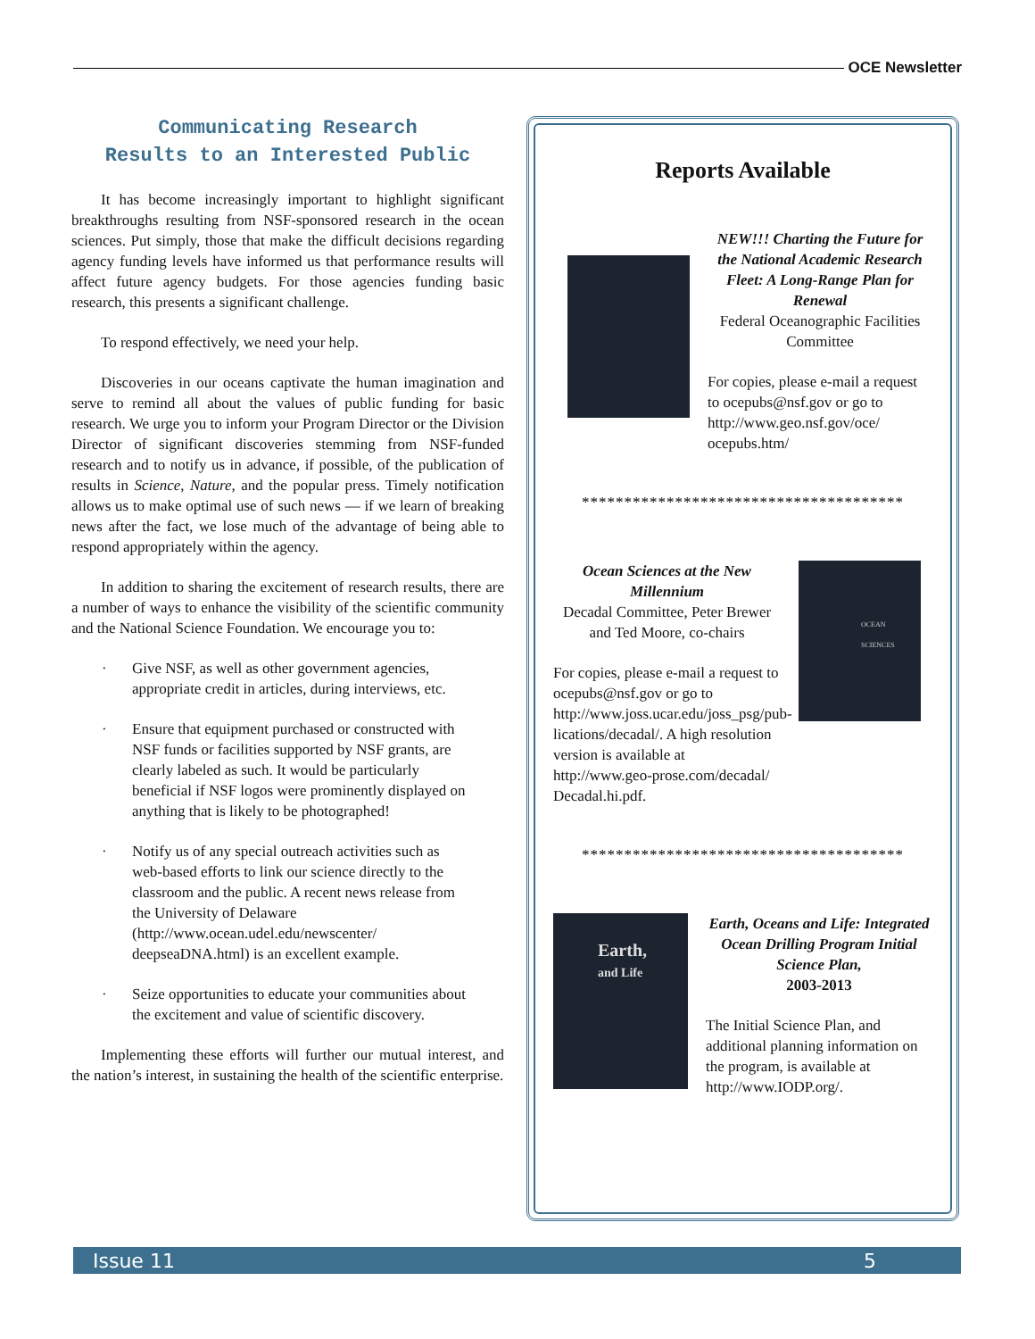OCE Newsletter
Communicating Research
Results to an Interested Public
It has become increasingly important to highlight significant breakthroughs resulting from NSF-sponsored research in the ocean sciences. Put simply, those that make the difficult decisions regarding agency funding levels have informed us that performance results will affect future agency budgets. For those agencies funding basic research, this presents a significant challenge.
To respond effectively, we need your help.
Discoveries in our oceans captivate the human imagination and serve to remind all about the values of public funding for basic research. We urge you to inform your Program Director or the Division Director of significant discoveries stemming from NSF-funded research and to notify us in advance, if possible, of the publication of results in Science, Nature, and the popular press. Timely notification allows us to make optimal use of such news — if we learn of breaking news after the fact, we lose much of the advantage of being able to respond appropriately within the agency.
In addition to sharing the excitement of research results, there are a number of ways to enhance the visibility of the scientific community and the National Science Foundation. We encourage you to:
· Give NSF, as well as other government agencies, appropriate credit in articles, during interviews, etc.
· Ensure that equipment purchased or constructed with NSF funds or facilities supported by NSF grants, are clearly labeled as such. It would be particularly beneficial if NSF logos were prominently displayed on anything that is likely to be photographed!
· Notify us of any special outreach activities such as web-based efforts to link our science directly to the classroom and the public. A recent news release from the University of Delaware (http://www.ocean.udel.edu/newscenter/ deepseaDNA.html) is an excellent example.
· Seize opportunities to educate your communities about the excitement and value of scientific discovery.
Implementing these efforts will further our mutual interest, and the nation’s interest, in sustaining the health of the scientific enterprise.
Reports Available
NEW!!! Charting the Future for the National Academic Research Fleet: A Long-Range Plan for Renewal
Federal Oceanographic Facilities Committee
For copies, please e-mail a request to ocepubs@nsf.gov or go to http://www.geo.nsf.gov/oce/ ocepubs.htm/
**************************************
Ocean Sciences at the New Millennium
Decadal Committee, Peter Brewer and Ted Moore, co-chairs
For copies, please e-mail a request to ocepubs@nsf.gov or go to http://www.joss.ucar.edu/joss_psg/pub-lications/decadal/. A high resolution version is available at http://www.geo-prose.com/decadal/ Decadal.hi.pdf.
OCEAN SCIENCES
**************************************
Earth,
and Life
Earth, Oceans and Life: Integrated Ocean Drilling Program Initial Science Plan,
2003-2013
The Initial Science Plan, and additional planning information on the program, is available at http://www.IODP.org/.
Issue 11 5